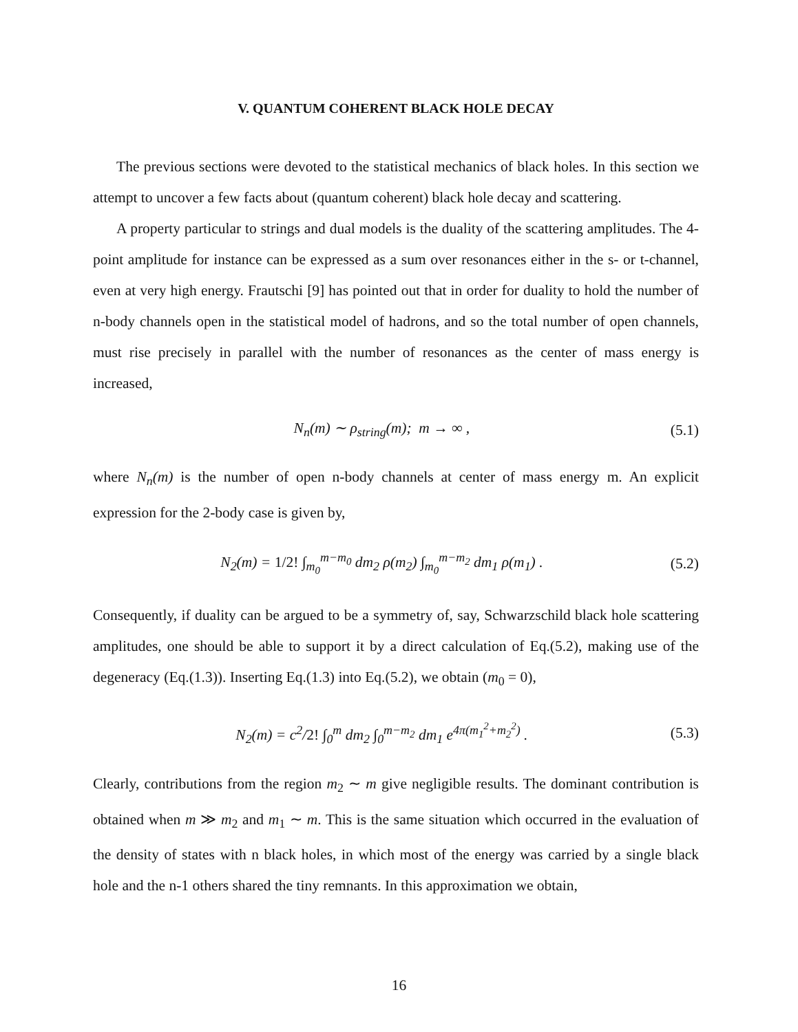V. QUANTUM COHERENT BLACK HOLE DECAY
The previous sections were devoted to the statistical mechanics of black holes. In this section we attempt to uncover a few facts about (quantum coherent) black hole decay and scattering.
A property particular to strings and dual models is the duality of the scattering amplitudes. The 4-point amplitude for instance can be expressed as a sum over resonances either in the s- or t-channel, even at very high energy. Frautschi [9] has pointed out that in order for duality to hold the number of n-body channels open in the statistical model of hadrons, and so the total number of open channels, must rise precisely in parallel with the number of resonances as the center of mass energy is increased,
N<sub>n</sub>(m) ∼ ρ<sub>string</sub>(m); m → ∞ , (5.1)
where N<sub>n</sub>(m) is the number of open n-body channels at center of mass energy m. An explicit expression for the 2-body case is given by,
N<sub>2</sub>(m) = 1/2! ∫<sub>m<sub>0</sub></sub><sup>m−m<sub>0</sub></sup> dm<sub>2</sub> ρ(m<sub>2</sub>) ∫<sub>m<sub>0</sub></sub><sup>m−m<sub>2</sub></sup> dm<sub>1</sub> ρ(m<sub>1</sub>) . (5.2)
Consequently, if duality can be argued to be a symmetry of, say, Schwarzschild black hole scattering amplitudes, one should be able to support it by a direct calculation of Eq.(5.2), making use of the degeneracy (Eq.(1.3)). Inserting Eq.(1.3) into Eq.(5.2), we obtain (m<sub>0</sub> = 0),
N<sub>2</sub>(m) = c<sup>2</sup>/2! ∫<sub>0</sub><sup>m</sup> dm<sub>2</sub> ∫<sub>0</sub><sup>m−m<sub>2</sub></sup> dm<sub>1</sub> e<sup>4π(m<sub>1</sub><sup>2</sup>+m<sub>2</sub><sup>2</sup>)</sup> . (5.3)
Clearly, contributions from the region m<sub>2</sub> ∼ m give negligible results. The dominant contribution is obtained when m ≫ m<sub>2</sub> and m<sub>1</sub> ∼ m. This is the same situation which occurred in the evaluation of the density of states with n black holes, in which most of the energy was carried by a single black hole and the n-1 others shared the tiny remnants. In this approximation we obtain,
16